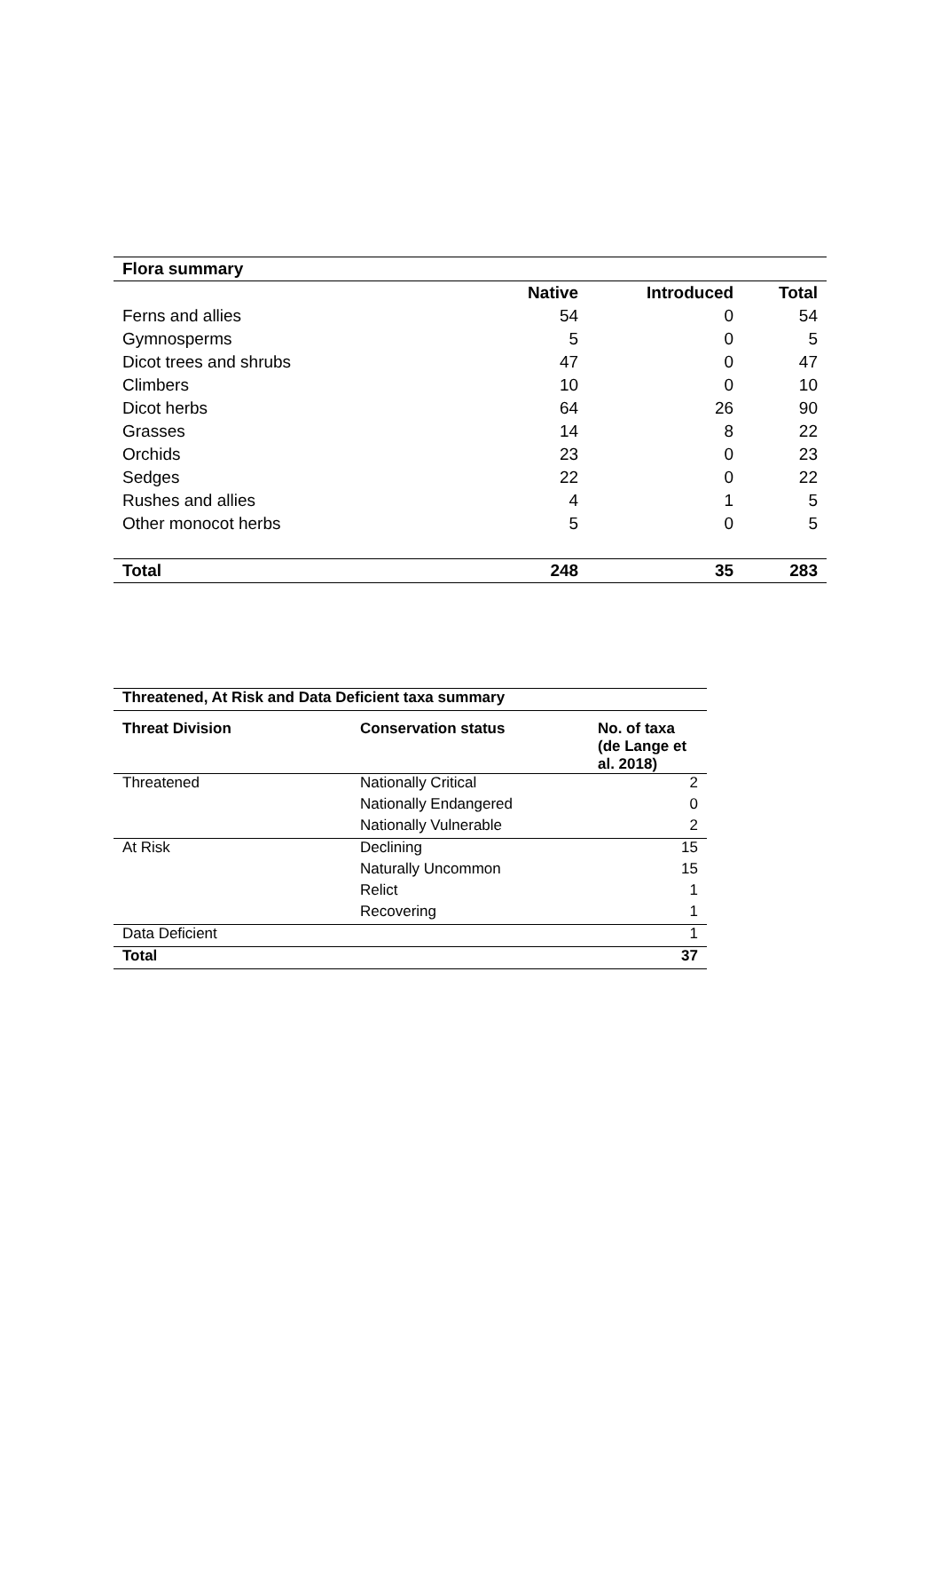| Flora summary | | | |
| --- | --- | --- | --- |
| | Native | Introduced | Total |
| Ferns and allies | 54 | 0 | 54 |
| Gymnosperms | 5 | 0 | 5 |
| Dicot trees and shrubs | 47 | 0 | 47 |
| Climbers | 10 | 0 | 10 |
| Dicot herbs | 64 | 26 | 90 |
| Grasses | 14 | 8 | 22 |
| Orchids | 23 | 0 | 23 |
| Sedges | 22 | 0 | 22 |
| Rushes and allies | 4 | 1 | 5 |
| Other monocot herbs | 5 | 0 | 5 |
| Total | 248 | 35 | 283 |
| Threatened, At Risk and Data Deficient taxa summary | | |
| --- | --- | --- |
| Threat Division | Conservation status | No. of taxa (de Lange et al. 2018) |
| Threatened | Nationally Critical | 2 |
| | Nationally Endangered | 0 |
| | Nationally Vulnerable | 2 |
| At Risk | Declining | 15 |
| | Naturally Uncommon | 15 |
| | Relict | 1 |
| | Recovering | 1 |
| Data Deficient | | 1 |
| Total | | 37 |